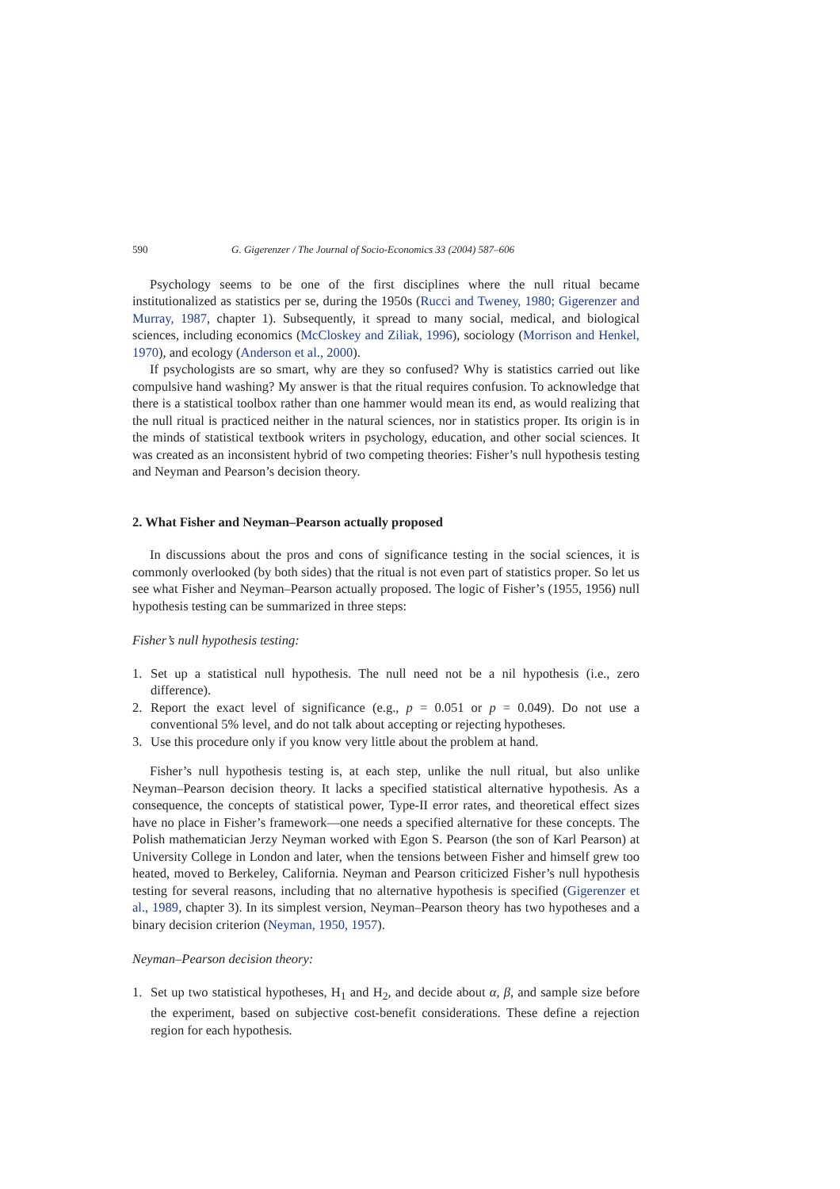590 G. Gigerenzer / The Journal of Socio-Economics 33 (2004) 587–606
Psychology seems to be one of the first disciplines where the null ritual became institutionalized as statistics per se, during the 1950s (Rucci and Tweney, 1980; Gigerenzer and Murray, 1987, chapter 1). Subsequently, it spread to many social, medical, and biological sciences, including economics (McCloskey and Ziliak, 1996), sociology (Morrison and Henkel, 1970), and ecology (Anderson et al., 2000).
If psychologists are so smart, why are they so confused? Why is statistics carried out like compulsive hand washing? My answer is that the ritual requires confusion. To acknowledge that there is a statistical toolbox rather than one hammer would mean its end, as would realizing that the null ritual is practiced neither in the natural sciences, nor in statistics proper. Its origin is in the minds of statistical textbook writers in psychology, education, and other social sciences. It was created as an inconsistent hybrid of two competing theories: Fisher’s null hypothesis testing and Neyman and Pearson’s decision theory.
2. What Fisher and Neyman–Pearson actually proposed
In discussions about the pros and cons of significance testing in the social sciences, it is commonly overlooked (by both sides) that the ritual is not even part of statistics proper. So let us see what Fisher and Neyman–Pearson actually proposed. The logic of Fisher’s (1955, 1956) null hypothesis testing can be summarized in three steps:
Fisher’s null hypothesis testing:
1. Set up a statistical null hypothesis. The null need not be a nil hypothesis (i.e., zero difference).
2. Report the exact level of significance (e.g., p = 0.051 or p = 0.049). Do not use a conventional 5% level, and do not talk about accepting or rejecting hypotheses.
3. Use this procedure only if you know very little about the problem at hand.
Fisher’s null hypothesis testing is, at each step, unlike the null ritual, but also unlike Neyman–Pearson decision theory. It lacks a specified statistical alternative hypothesis. As a consequence, the concepts of statistical power, Type-II error rates, and theoretical effect sizes have no place in Fisher’s framework—one needs a specified alternative for these concepts. The Polish mathematician Jerzy Neyman worked with Egon S. Pearson (the son of Karl Pearson) at University College in London and later, when the tensions between Fisher and himself grew too heated, moved to Berkeley, California. Neyman and Pearson criticized Fisher’s null hypothesis testing for several reasons, including that no alternative hypothesis is specified (Gigerenzer et al., 1989, chapter 3). In its simplest version, Neyman–Pearson theory has two hypotheses and a binary decision criterion (Neyman, 1950, 1957).
Neyman–Pearson decision theory:
1. Set up two statistical hypotheses, H<sub>1</sub> and H<sub>2</sub>, and decide about α, β, and sample size before the experiment, based on subjective cost-benefit considerations. These define a rejection region for each hypothesis.